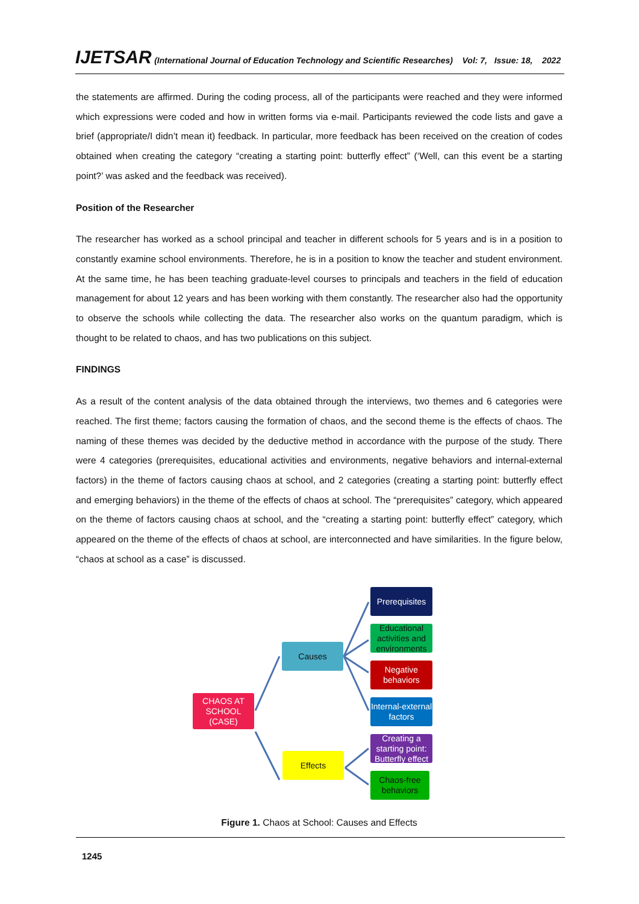IJETSAR (International Journal of Education Technology and Scientific Researches) Vol: 7, Issue: 18, 2022
the statements are affirmed. During the coding process, all of the participants were reached and they were informed which expressions were coded and how in written forms via e-mail. Participants reviewed the code lists and gave a brief (appropriate/I didn’t mean it) feedback. In particular, more feedback has been received on the creation of codes obtained when creating the category “creating a starting point: butterfly effect” (‘Well, can this event be a starting point?’ was asked and the feedback was received).
Position of the Researcher
The researcher has worked as a school principal and teacher in different schools for 5 years and is in a position to constantly examine school environments. Therefore, he is in a position to know the teacher and student environment. At the same time, he has been teaching graduate-level courses to principals and teachers in the field of education management for about 12 years and has been working with them constantly. The researcher also had the opportunity to observe the schools while collecting the data. The researcher also works on the quantum paradigm, which is thought to be related to chaos, and has two publications on this subject.
FINDINGS
As a result of the content analysis of the data obtained through the interviews, two themes and 6 categories were reached. The first theme; factors causing the formation of chaos, and the second theme is the effects of chaos. The naming of these themes was decided by the deductive method in accordance with the purpose of the study. There were 4 categories (prerequisites, educational activities and environments, negative behaviors and internal-external factors) in the theme of factors causing chaos at school, and 2 categories (creating a starting point: butterfly effect and emerging behaviors) in the theme of the effects of chaos at school. The “prerequisites” category, which appeared on the theme of factors causing chaos at school, and the “creating a starting point: butterfly effect” category, which appeared on the theme of the effects of chaos at school, are interconnected and have similarities. In the figure below, “chaos at school as a case” is discussed.
CHAOS AT
SCHOOL
(CASE)
Causes
Effects
Prerequisites
Educational activities and environments
Negative behaviors
Internal-external factors
Creating a starting point: Butterfly effect
Chaos-free behaviors
Figure 1. Chaos at School: Causes and Effects
1245